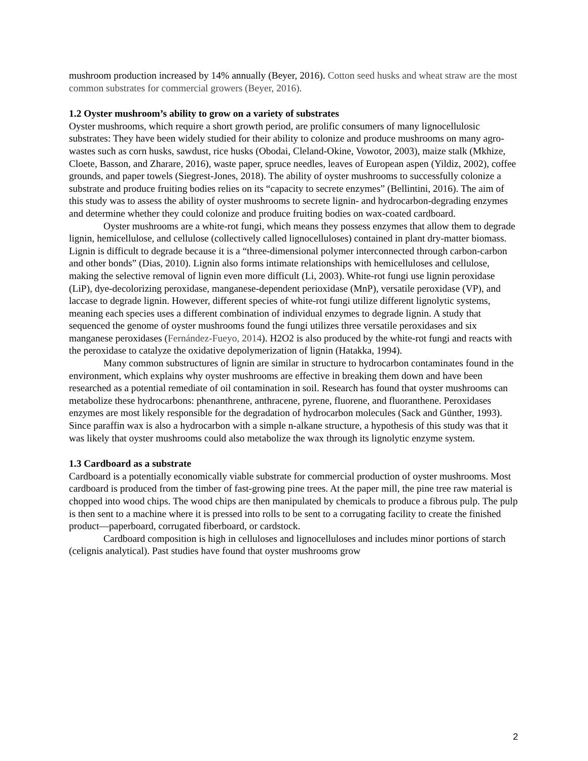mushroom production increased by 14% annually (Beyer, 2016). Cotton seed husks and wheat straw are the most common substrates for commercial growers (Beyer, 2016).
1.2 Oyster mushroom’s ability to grow on a variety of substrates
Oyster mushrooms, which require a short growth period, are prolific consumers of many lignocellulosic substrates: They have been widely studied for their ability to colonize and produce mushrooms on many agro-wastes such as corn husks, sawdust, rice husks (Obodai, Cleland-Okine, Vowotor, 2003), maize stalk (Mkhize, Cloete, Basson, and Zharare, 2016), waste paper, spruce needles, leaves of European aspen (Yildiz, 2002), coffee grounds, and paper towels (Siegrest-Jones, 2018). The ability of oyster mushrooms to successfully colonize a substrate and produce fruiting bodies relies on its “capacity to secrete enzymes” (Bellintini, 2016). The aim of this study was to assess the ability of oyster mushrooms to secrete lignin- and hydrocarbon-degrading enzymes and determine whether they could colonize and produce fruiting bodies on wax-coated cardboard.
Oyster mushrooms are a white-rot fungi, which means they possess enzymes that allow them to degrade lignin, hemicellulose, and cellulose (collectively called lignocelluloses) contained in plant dry-matter biomass. Lignin is difficult to degrade because it is a “three-dimensional polymer interconnected through carbon-carbon and other bonds” (Dias, 2010). Lignin also forms intimate relationships with hemicelluloses and cellulose, making the selective removal of lignin even more difficult (Li, 2003). White-rot fungi use lignin peroxidase (LiP), dye-decolorizing peroxidase, manganese-dependent perioxidase (MnP), versatile peroxidase (VP), and laccase to degrade lignin. However, different species of white-rot fungi utilize different lignolytic systems, meaning each species uses a different combination of individual enzymes to degrade lignin. A study that sequenced the genome of oyster mushrooms found the fungi utilizes three versatile peroxidases and six manganese peroxidases (Fernández-Fueyo, 2014). H2O2 is also produced by the white-rot fungi and reacts with the peroxidase to catalyze the oxidative depolymerization of lignin (Hatakka, 1994).
Many common substructures of lignin are similar in structure to hydrocarbon contaminates found in the environment, which explains why oyster mushrooms are effective in breaking them down and have been researched as a potential remediate of oil contamination in soil. Research has found that oyster mushrooms can metabolize these hydrocarbons: phenanthrene, anthracene, pyrene, fluorene, and fluoranthene. Peroxidases enzymes are most likely responsible for the degradation of hydrocarbon molecules (Sack and Günther, 1993). Since paraffin wax is also a hydrocarbon with a simple n-alkane structure, a hypothesis of this study was that it was likely that oyster mushrooms could also metabolize the wax through its lignolytic enzyme system.
1.3 Cardboard as a substrate
Cardboard is a potentially economically viable substrate for commercial production of oyster mushrooms. Most cardboard is produced from the timber of fast-growing pine trees. At the paper mill, the pine tree raw material is chopped into wood chips. The wood chips are then manipulated by chemicals to produce a fibrous pulp. The pulp is then sent to a machine where it is pressed into rolls to be sent to a corrugating facility to create the finished product—paperboard, corrugated fiberboard, or cardstock.
Cardboard composition is high in celluloses and lignocelluloses and includes minor portions of starch (celignis analytical). Past studies have found that oyster mushrooms grow
2